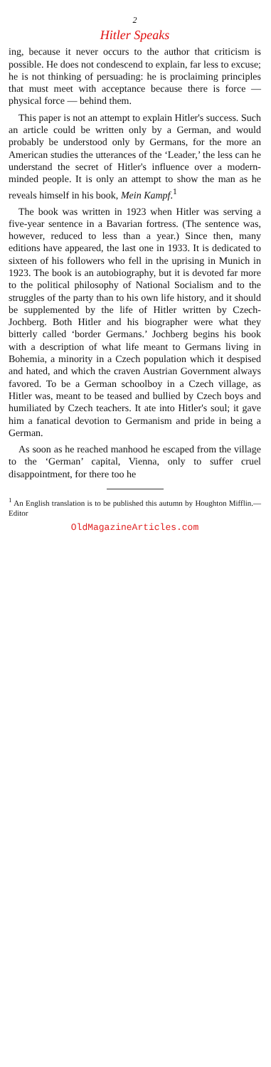2
Hitler Speaks
ing, because it never occurs to the author that criticism is possible. He does not condescend to explain, far less to excuse; he is not thinking of persuading: he is proclaiming principles that must meet with acceptance because there is force — physical force — behind them.
This paper is not an attempt to explain Hitler's success. Such an article could be written only by a German, and would probably be understood only by Germans, for the more an American studies the utterances of the ‘Leader,’ the less can he understand the secret of Hitler's influence over a modern-minded people. It is only an attempt to show the man as he reveals himself in his book, Mein Kampf.<sup>1</sup>
The book was written in 1923 when Hitler was serving a five-year sentence in a Bavarian fortress. (The sentence was, however, reduced to less than a year.) Since then, many editions have appeared, the last one in 1933. It is dedicated to sixteen of his followers who fell in the uprising in Munich in 1923. The book is an autobiography, but it is devoted far more to the political philosophy of National Socialism and to the struggles of the party than to his own life history, and it should be supplemented by the life of Hitler written by Czech-Jochberg. Both Hitler and his biographer were what they bitterly called ‘border Germans.’ Jochberg begins his book with a description of what life meant to Germans living in Bohemia, a minority in a Czech population which it despised and hated, and which the craven Austrian Government always favored. To be a German schoolboy in a Czech village, as Hitler was, meant to be teased and bullied by Czech boys and humiliated by Czech teachers. It ate into Hitler's soul; it gave him a fanatical devotion to Germanism and pride in being a German.
As soon as he reached manhood he escaped from the village to the ‘German’ capital, Vienna, only to suffer cruel disappointment, for there too he
<sup>1</sup> An English translation is to be published this autumn by Houghton Mifflin.—Editor
OldMagazineArticles.com